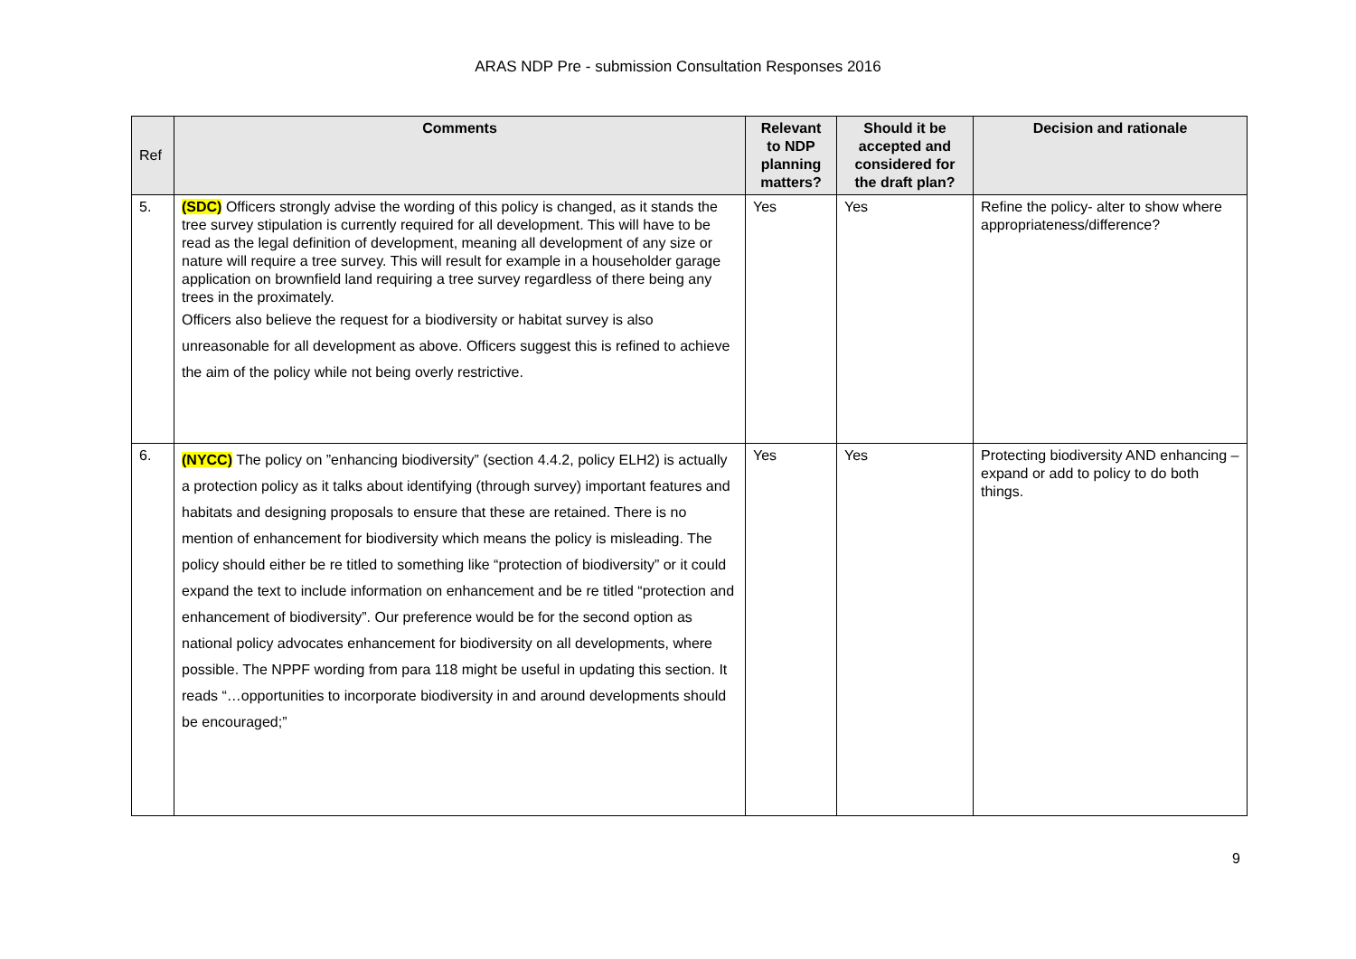ARAS NDP Pre - submission Consultation Responses 2016
| Ref | Comments | Relevant to NDP planning matters? | Should it be accepted and considered for the draft plan? | Decision and rationale |
| --- | --- | --- | --- | --- |
| 5. | (SDC) Officers strongly advise the wording of this policy is changed, as it stands the tree survey stipulation is currently required for all development. This will have to be read as the legal definition of development, meaning all development of any size or nature will require a tree survey. This will result for example in a householder garage application on brownfield land requiring a tree survey regardless of there being any trees in the proximately. Officers also believe the request for a biodiversity or habitat survey is also unreasonable for all development as above. Officers suggest this is refined to achieve the aim of the policy while not being overly restrictive. | Yes | Yes | Refine the policy- alter to show where appropriateness/difference? |
| 6. | (NYCC) The policy on ”enhancing biodiversity” (section 4.4.2, policy ELH2) is actually a protection policy as it talks about identifying (through survey) important features and habitats and designing proposals to ensure that these are retained. There is no mention of enhancement for biodiversity which means the policy is misleading. The policy should either be re titled to something like “protection of biodiversity” or it could expand the text to include information on enhancement and be re titled “protection and enhancement of biodiversity”. Our preference would be for the second option as national policy advocates enhancement for biodiversity on all developments, where possible. The NPPF wording from para 118 might be useful in updating this section. It reads “…opportunities to incorporate biodiversity in and around developments should be encouraged;” | Yes | Yes | Protecting biodiversity AND enhancing – expand or add to policy to do both things. |
9